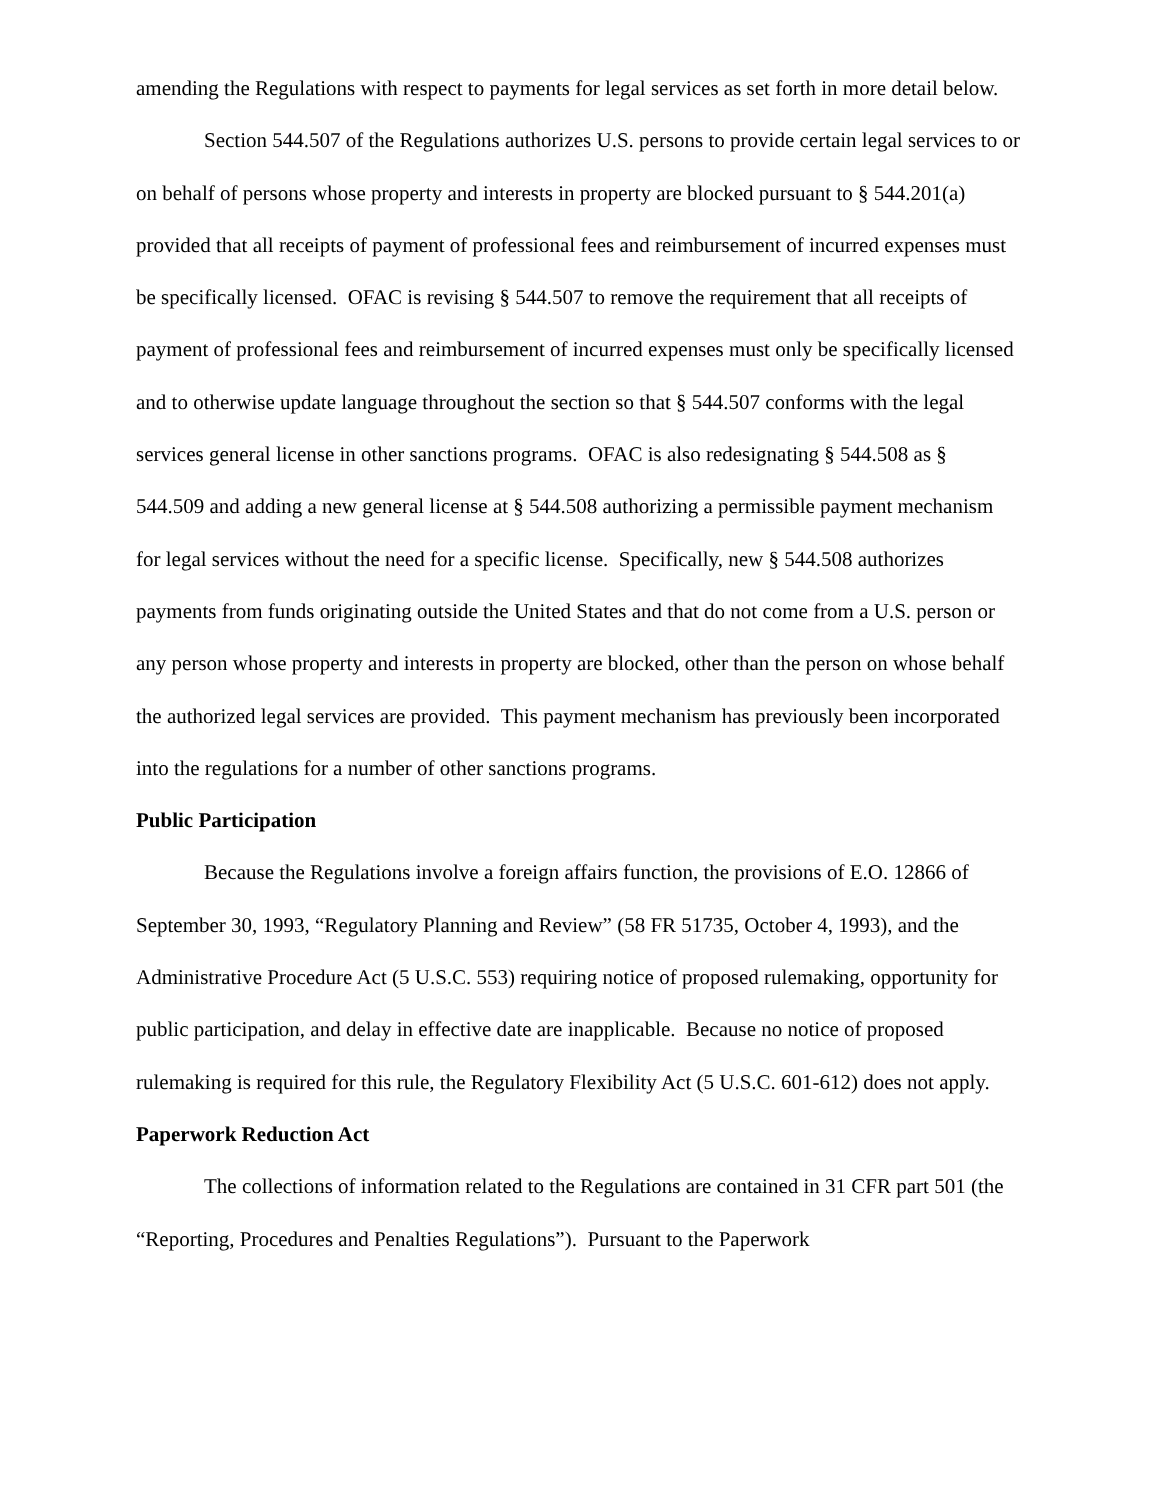amending the Regulations with respect to payments for legal services as set forth in more detail below.
Section 544.507 of the Regulations authorizes U.S. persons to provide certain legal services to or on behalf of persons whose property and interests in property are blocked pursuant to § 544.201(a) provided that all receipts of payment of professional fees and reimbursement of incurred expenses must be specifically licensed. OFAC is revising § 544.507 to remove the requirement that all receipts of payment of professional fees and reimbursement of incurred expenses must only be specifically licensed and to otherwise update language throughout the section so that § 544.507 conforms with the legal services general license in other sanctions programs. OFAC is also redesignating § 544.508 as § 544.509 and adding a new general license at § 544.508 authorizing a permissible payment mechanism for legal services without the need for a specific license. Specifically, new § 544.508 authorizes payments from funds originating outside the United States and that do not come from a U.S. person or any person whose property and interests in property are blocked, other than the person on whose behalf the authorized legal services are provided. This payment mechanism has previously been incorporated into the regulations for a number of other sanctions programs.
Public Participation
Because the Regulations involve a foreign affairs function, the provisions of E.O. 12866 of September 30, 1993, “Regulatory Planning and Review” (58 FR 51735, October 4, 1993), and the Administrative Procedure Act (5 U.S.C. 553) requiring notice of proposed rulemaking, opportunity for public participation, and delay in effective date are inapplicable. Because no notice of proposed rulemaking is required for this rule, the Regulatory Flexibility Act (5 U.S.C. 601-612) does not apply.
Paperwork Reduction Act
The collections of information related to the Regulations are contained in 31 CFR part 501 (the “Reporting, Procedures and Penalties Regulations”). Pursuant to the Paperwork